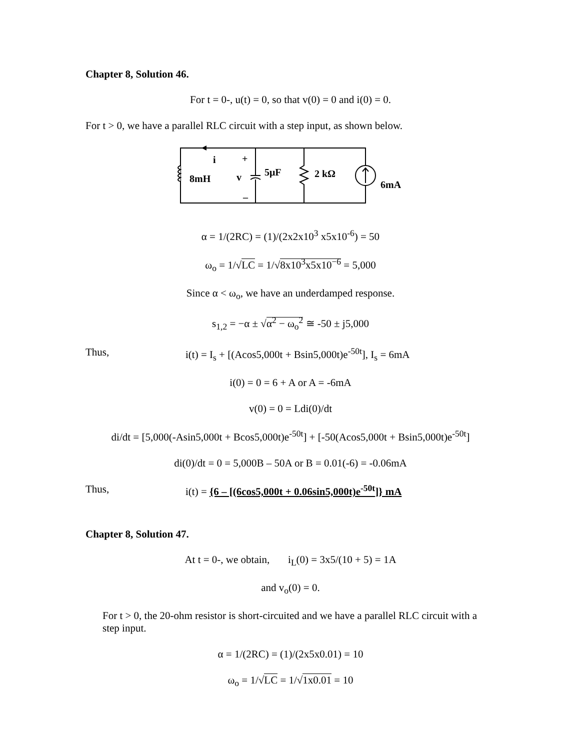Chapter 8, Solution 46.
For t = 0-, u(t) = 0, so that v(0) = 0 and i(0) = 0.
For t > 0, we have a parallel RLC circuit with a step input, as shown below.
i
+
v
–
8mH
5μF
2 kΩ
6mA
α = 1/(2RC) = (1)/(2x2x10<sup>3</sup> x5x10<sup>-6</sup>) = 50
ω<sub>o</sub> = 1/√LC = 1/√8x10<sup>3</sup>x5x10<sup>−6</sup> = 5,000
Since α < ω<sub>o</sub>, we have an underdamped response.
s<sub>1,2</sub> = −α ± √α<sup>2</sup> − ω<sub>o</sub><sup>2</sup> ≅ -50 ± j5,000
Thus, i(t) = I<sub>s</sub> + [(Acos5,000t + Bsin5,000t)e<sup>-50t</sup>], I<sub>s</sub> = 6mA
i(0) = 0 = 6 + A or A = -6mA
v(0) = 0 = Ldi(0)/dt
di/dt = [5,000(-Asin5,000t + Bcos5,000t)e<sup>-50t</sup>] + [-50(Acos5,000t + Bsin5,000t)e<sup>-50t</sup>]
di(0)/dt = 0 = 5,000B – 50A or B = 0.01(-6) = -0.06mA
Thus, i(t) = {6 – [(6cos5,000t + 0.06sin5,000t)e<sup>-50t</sup>]} mA
Chapter 8, Solution 47.
At t = 0-, we obtain, i<sub>L</sub>(0) = 3x5/(10 + 5) = 1A
and v<sub>o</sub>(0) = 0.
For t > 0, the 20-ohm resistor is short-circuited and we have a parallel RLC circuit with a step input.
α = 1/(2RC) = (1)/(2x5x0.01) = 10
ω<sub>o</sub> = 1/√LC = 1/√1x0.01 = 10